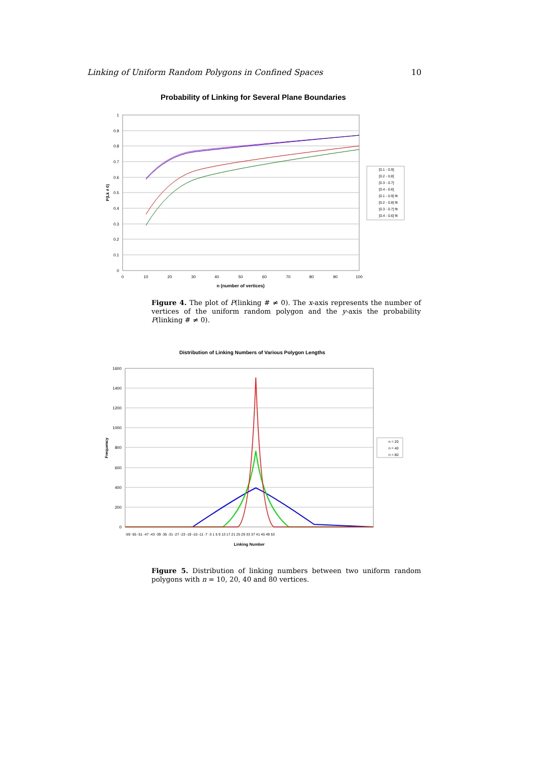Linking of Uniform Random Polygons in Confined Spaces 10
Probability of Linking for Several Plane Boundaries
1
0.9
0.8
0.7
0.6
0.5
0.4
0.3
0.2
0.1
0
0
10
20
30
40
50
60
70
80
90
100
n (number of vertices)
P(Lk ≠ 0)
[0.1 - 0.9]
[0.2 - 0.8]
[0.3 - 0.7]
[0.4 - 0.6]
[0.1 - 0.9] fit
[0.2 - 0.8] fit
[0.3 - 0.7] fit
[0.4 - 0.6] fit
Figure 4. The plot of P(linking # ≠ 0). The x-axis represents the number of vertices of the uniform random polygon and the y-axis the probability P(linking # ≠ 0).
Distribution of Linking Numbers of Various Polygon Lengths
1600
1400
1200
1000
800
600
400
200
0
Frequency
Linking Number
-59 -55 -51 -47 -43 -39 -35 -31 -27 -23 -19 -15 -11 -7 -3 1 5 9 13 17 21 25 29 33 37 41 45 49 53
n = 20
n = 40
n = 80
Figure 5. Distribution of linking numbers between two uniform random polygons with n = 10, 20, 40 and 80 vertices.